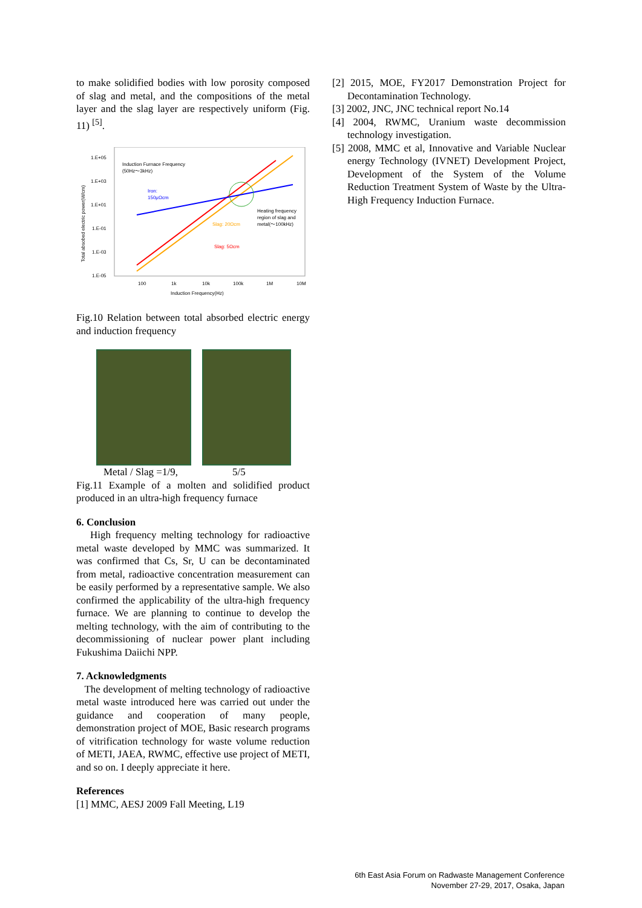to make solidified bodies with low porosity composed of slag and metal, and the compositions of the metal layer and the slag layer are respectively uniform (Fig. 11) <sup>[5]</sup>.
1.E+05
1.E+03
1.E+01
1.E-01
1.E-03
1.E-05
100
1k
10k
100k
1M
10M
Induction Frequency(Hz)
Induction Furnace Frequency
(50Hz～3kHz)
Iron:
150μΩcm
Heating frequency
region of slag and
metal(～100kHz)
Slag: 20Ωcm
Slag: 5Ωcm
Total absobed electric power(W/cm)
Fig.10 Relation between total absorbed electric energy and induction frequency
Metal / Slag =1/9, 5/5
Fig.11 Example of a molten and solidified product produced in an ultra-high frequency furnace
6. Conclusion
High frequency melting technology for radioactive metal waste developed by MMC was summarized. It was confirmed that Cs, Sr, U can be decontaminated from metal, radioactive concentration measurement can be easily performed by a representative sample. We also confirmed the applicability of the ultra-high frequency furnace. We are planning to continue to develop the melting technology, with the aim of contributing to the decommissioning of nuclear power plant including Fukushima Daiichi NPP.
7. Acknowledgments
The development of melting technology of radioactive metal waste introduced here was carried out under the guidance and cooperation of many people, demonstration project of MOE, Basic research programs of vitrification technology for waste volume reduction of METI, JAEA, RWMC, effective use project of METI, and so on. I deeply appreciate it here.
References
[1] MMC, AESJ 2009 Fall Meeting, L19
[2] 2015, MOE, FY2017 Demonstration Project for Decontamination Technology.
[3] 2002, JNC, JNC technical report No.14
[4] 2004, RWMC, Uranium waste decommission technology investigation.
[5] 2008, MMC et al, Innovative and Variable Nuclear energy Technology (IVNET) Development Project, Development of the System of the Volume Reduction Treatment System of Waste by the Ultra-High Frequency Induction Furnace.
6th East Asia Forum on Radwaste Management Conference
November 27-29, 2017, Osaka, Japan